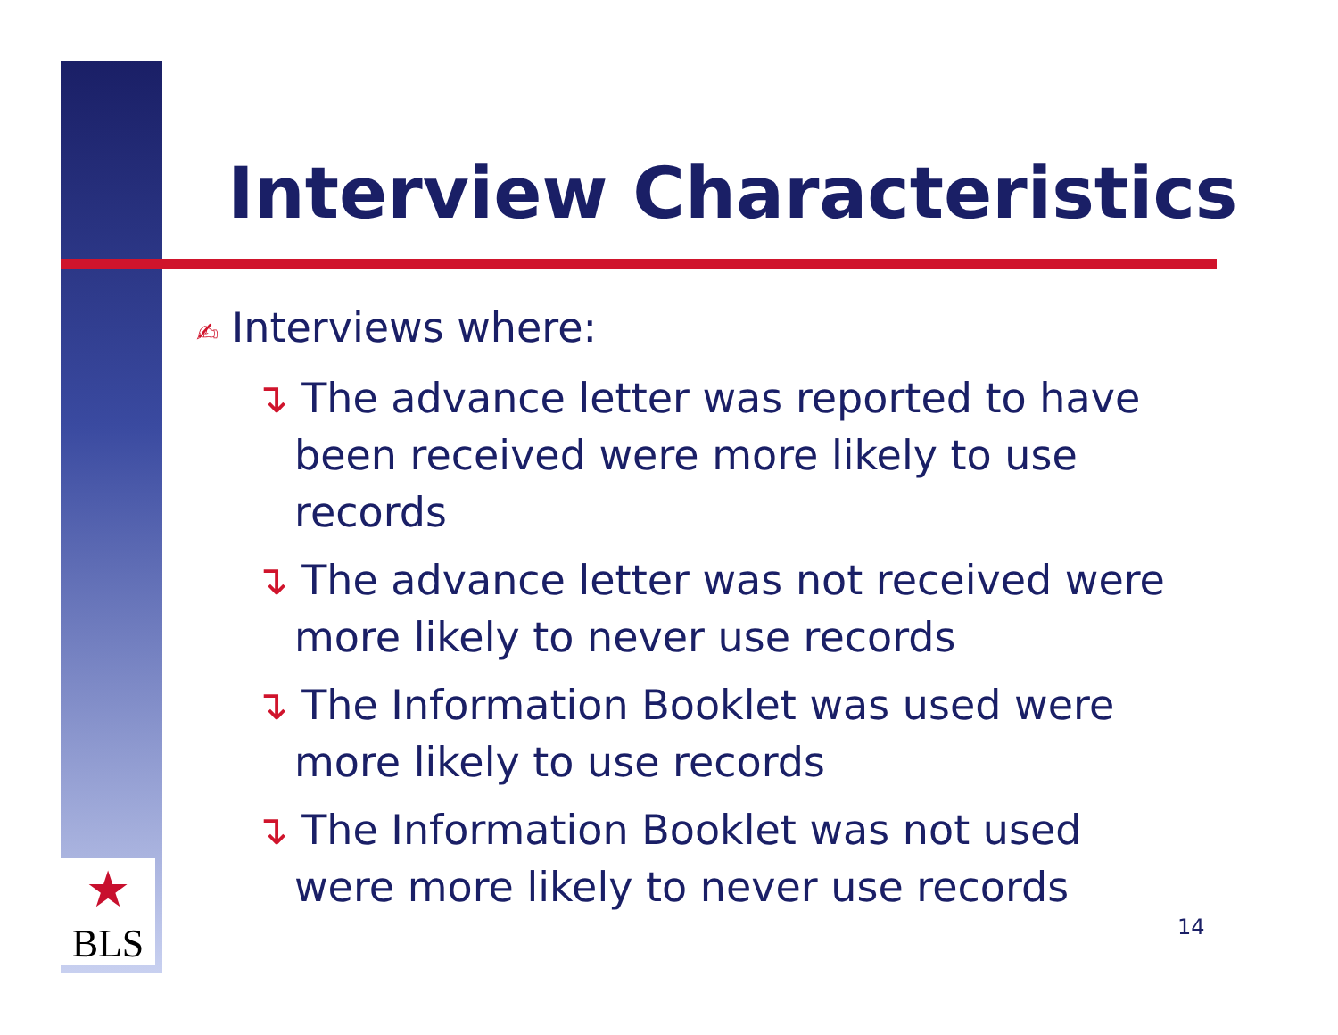★
BLS
Interview Characteristics
✍ Interviews where:
↴ The advance letter was reported to have been received were more likely to use records
↴ The advance letter was not received were more likely to never use records
↴ The Information Booklet was used were more likely to use records
↴ The Information Booklet was not used were more likely to never use records
14